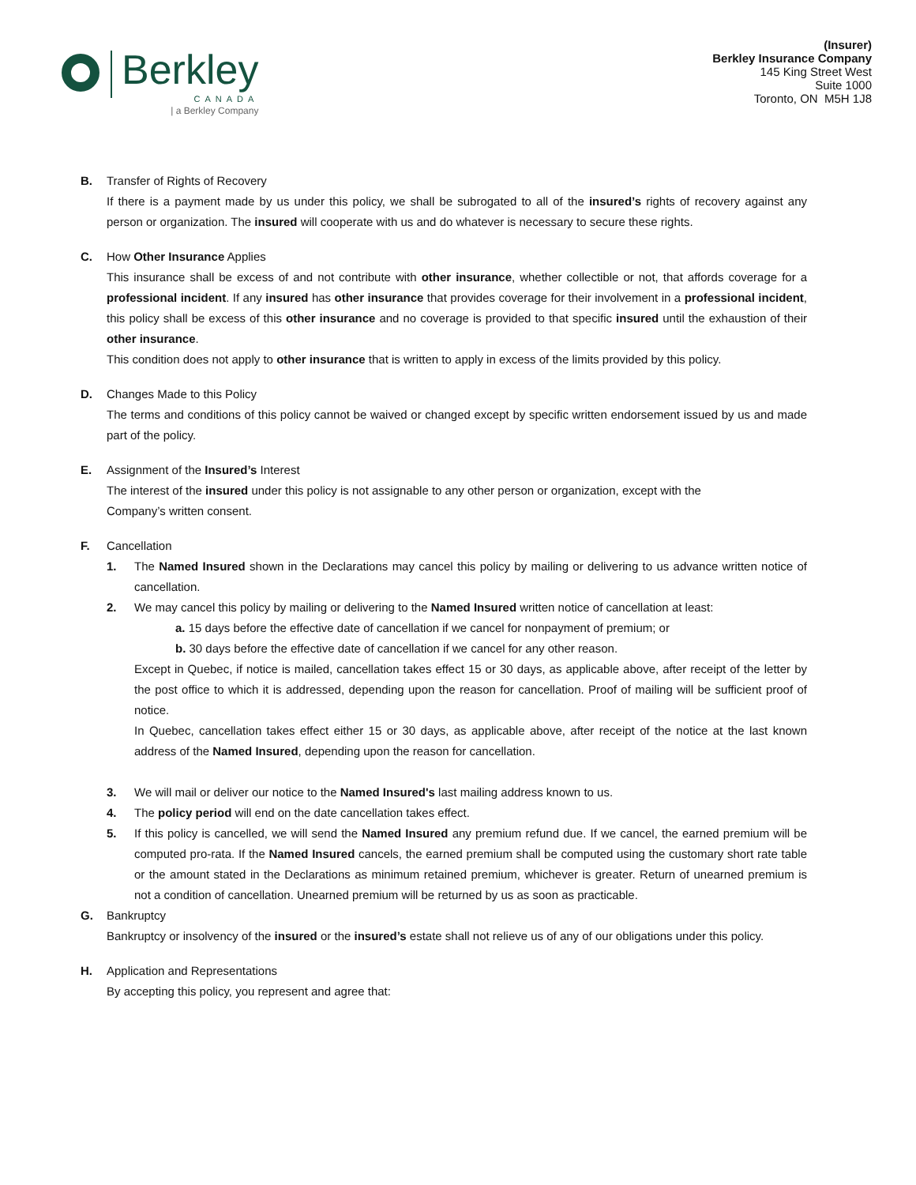Berkley
CANADA
| a Berkley Company
(Insurer)
Berkley Insurance Company
145 King Street West
Suite 1000
Toronto, ON M5H 1J8
B. Transfer of Rights of Recovery
If there is a payment made by us under this policy, we shall be subrogated to all of the insured’s rights of recovery against any person or organization. The insured will cooperate with us and do whatever is necessary to secure these rights.
C. How Other Insurance Applies
This insurance shall be excess of and not contribute with other insurance, whether collectible or not, that affords coverage for a professional incident. If any insured has other insurance that provides coverage for their involvement in a professional incident, this policy shall be excess of this other insurance and no coverage is provided to that specific insured until the exhaustion of their other insurance.
This condition does not apply to other insurance that is written to apply in excess of the limits provided by this policy.
D. Changes Made to this Policy
The terms and conditions of this policy cannot be waived or changed except by specific written endorsement issued by us and made part of the policy.
E. Assignment of the Insured’s Interest
The interest of the insured under this policy is not assignable to any other person or organization, except with the
Company’s written consent.
F. Cancellation
1. The Named Insured shown in the Declarations may cancel this policy by mailing or delivering to us advance written notice of cancellation.
2. We may cancel this policy by mailing or delivering to the Named Insured written notice of cancellation at least:
a. 15 days before the effective date of cancellation if we cancel for nonpayment of premium; or
b. 30 days before the effective date of cancellation if we cancel for any other reason.
Except in Quebec, if notice is mailed, cancellation takes effect 15 or 30 days, as applicable above, after receipt of the letter by the post office to which it is addressed, depending upon the reason for cancellation. Proof of mailing will be sufficient proof of notice.
In Quebec, cancellation takes effect either 15 or 30 days, as applicable above, after receipt of the notice at the last known address of the Named Insured, depending upon the reason for cancellation.
3. We will mail or deliver our notice to the Named Insured's last mailing address known to us.
4. The policy period will end on the date cancellation takes effect.
5. If this policy is cancelled, we will send the Named Insured any premium refund due. If we cancel, the earned premium will be computed pro-rata. If the Named Insured cancels, the earned premium shall be computed using the customary short rate table or the amount stated in the Declarations as minimum retained premium, whichever is greater. Return of unearned premium is not a condition of cancellation. Unearned premium will be returned by us as soon as practicable.
G. Bankruptcy
Bankruptcy or insolvency of the insured or the insured’s estate shall not relieve us of any of our obligations under this policy.
H. Application and Representations
By accepting this policy, you represent and agree that: